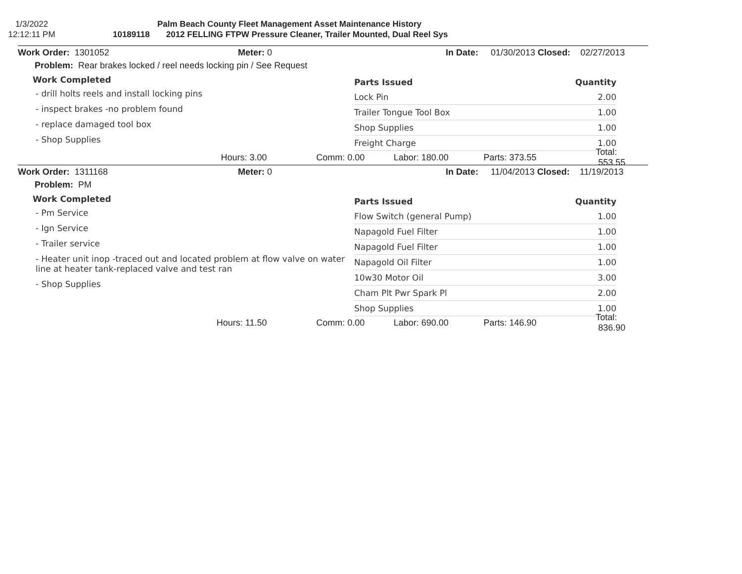1/3/2022
12:12:11 PM
Palm Beach County Fleet Management Asset Maintenance History
10189118 2012 FELLING FTPW Pressure Cleaner, Trailer Mounted, Dual Reel Sys
Work Order: 1301052 Meter: 0 In Date: 01/30/2013 Closed: 02/27/2013
Problem: Rear brakes locked / reel needs locking pin / See Request
Work Completed
- drill holts reels and install locking pins
- inspect brakes -no problem found
- replace damaged tool box
- Shop Supplies
| Parts Issued | Quantity |
| --- | --- |
| Lock Pin | 2.00 |
| Trailer Tongue Tool Box | 1.00 |
| Shop Supplies | 1.00 |
| Freight Charge | 1.00 |
Hours: 3.00 Comm: 0.00 Labor: 180.00 Parts: 373.55 Total: 553.55
Work Order: 1311168 Meter: 0 In Date: 11/04/2013 Closed: 11/19/2013
Problem: PM
Work Completed
- Pm Service
- Ign Service
- Trailer service
- Heater unit inop -traced out and located problem at flow valve on water
line at heater tank-replaced valve and test ran
- Shop Supplies
| Parts Issued | Quantity |
| --- | --- |
| Flow Switch (general Pump) | 1.00 |
| Napagold Fuel Filter | 1.00 |
| Napagold Fuel Filter | 1.00 |
| Napagold Oil Filter | 1.00 |
| 10w30 Motor Oil | 3.00 |
| Cham Plt Pwr Spark Pl | 2.00 |
| Shop Supplies | 1.00 |
Hours: 11.50 Comm: 0.00 Labor: 690.00 Parts: 146.90 Total: 836.90